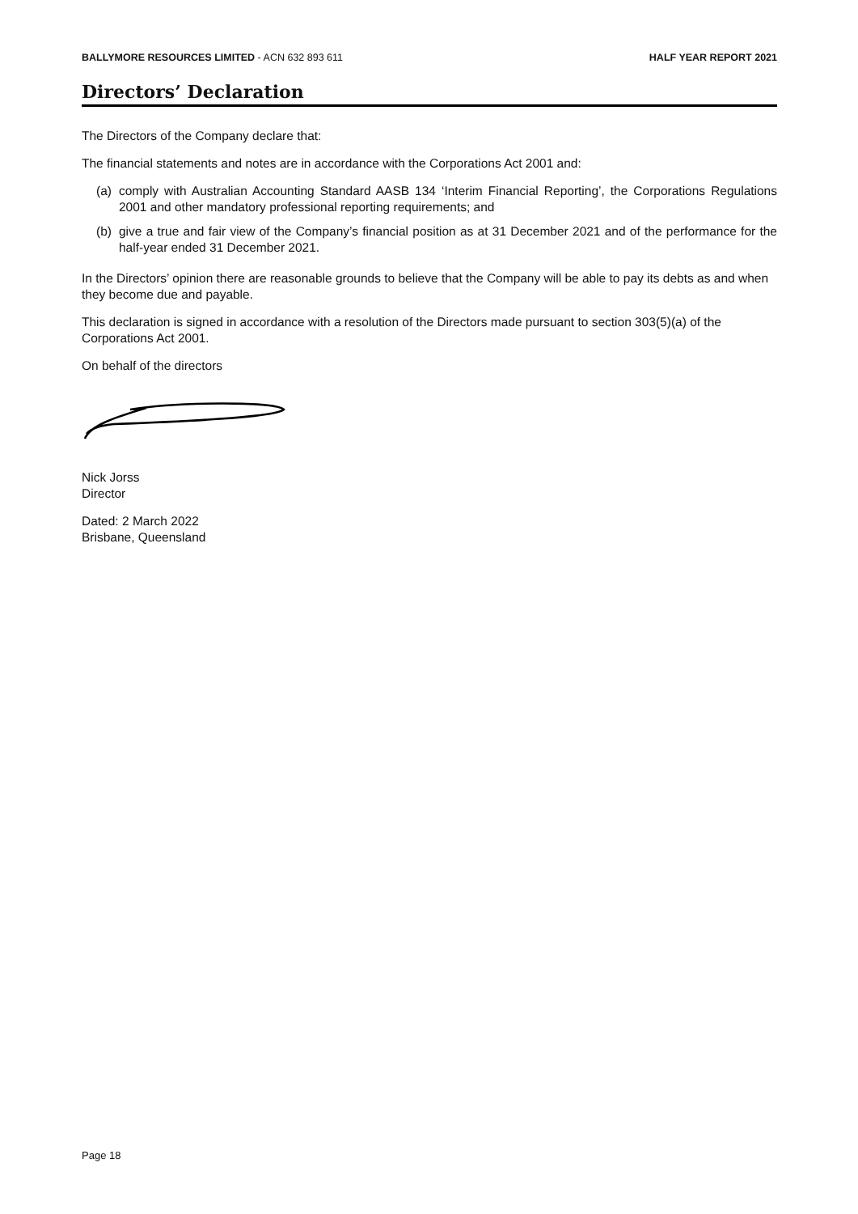BALLYMORE RESOURCES LIMITED - ACN 632 893 611
HALF YEAR REPORT 2021
Directors’ Declaration
The Directors of the Company declare that:
The financial statements and notes are in accordance with the Corporations Act 2001 and:
(a) comply with Australian Accounting Standard AASB 134 ‘Interim Financial Reporting’, the Corporations Regulations 2001 and other mandatory professional reporting requirements; and
(b) give a true and fair view of the Company’s financial position as at 31 December 2021 and of the performance for the half-year ended 31 December 2021.
In the Directors’ opinion there are reasonable grounds to believe that the Company will be able to pay its debts as and when they become due and payable.
This declaration is signed in accordance with a resolution of the Directors made pursuant to section 303(5)(a) of the Corporations Act 2001.
On behalf of the directors
Nick Jorss
Director
Dated: 2 March 2022
Brisbane, Queensland
Page 18